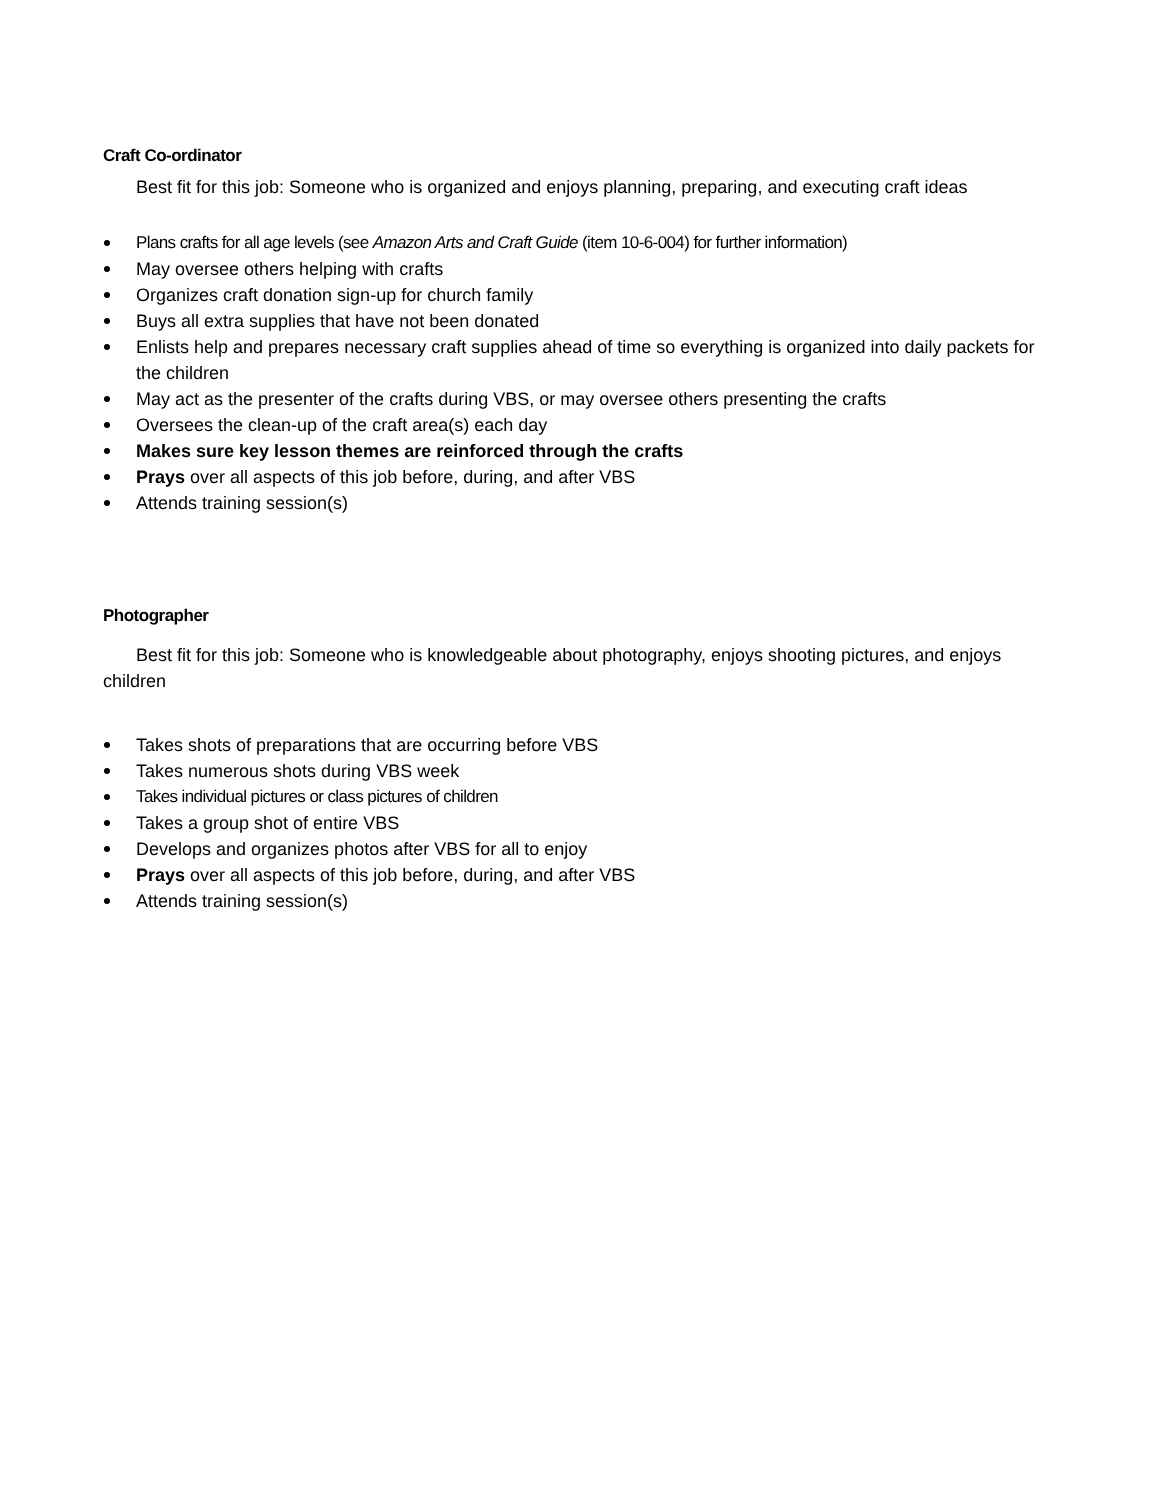Craft Co-ordinator
Best fit for this job: Someone who is organized and enjoys planning, preparing, and executing craft ideas
Plans crafts for all age levels (see Amazon Arts and Craft Guide (item 10-6-004) for further information)
May oversee others helping with crafts
Organizes craft donation sign-up for church family
Buys all extra supplies that have not been donated
Enlists help and prepares necessary craft supplies ahead of time so everything is organized into daily packets for the children
May act as the presenter of the crafts during VBS, or may oversee others presenting the crafts
Oversees the clean-up of the craft area(s) each day
Makes sure key lesson themes are reinforced through the crafts
Prays over all aspects of this job before, during, and after VBS
Attends training session(s)
Photographer
Best fit for this job: Someone who is knowledgeable about photography, enjoys shooting pictures, and enjoys children
Takes shots of preparations that are occurring before VBS
Takes numerous shots during VBS week
Takes individual pictures or class pictures of children
Takes a group shot of entire VBS
Develops and organizes photos after VBS for all to enjoy
Prays over all aspects of this job before, during, and after VBS
Attends training session(s)